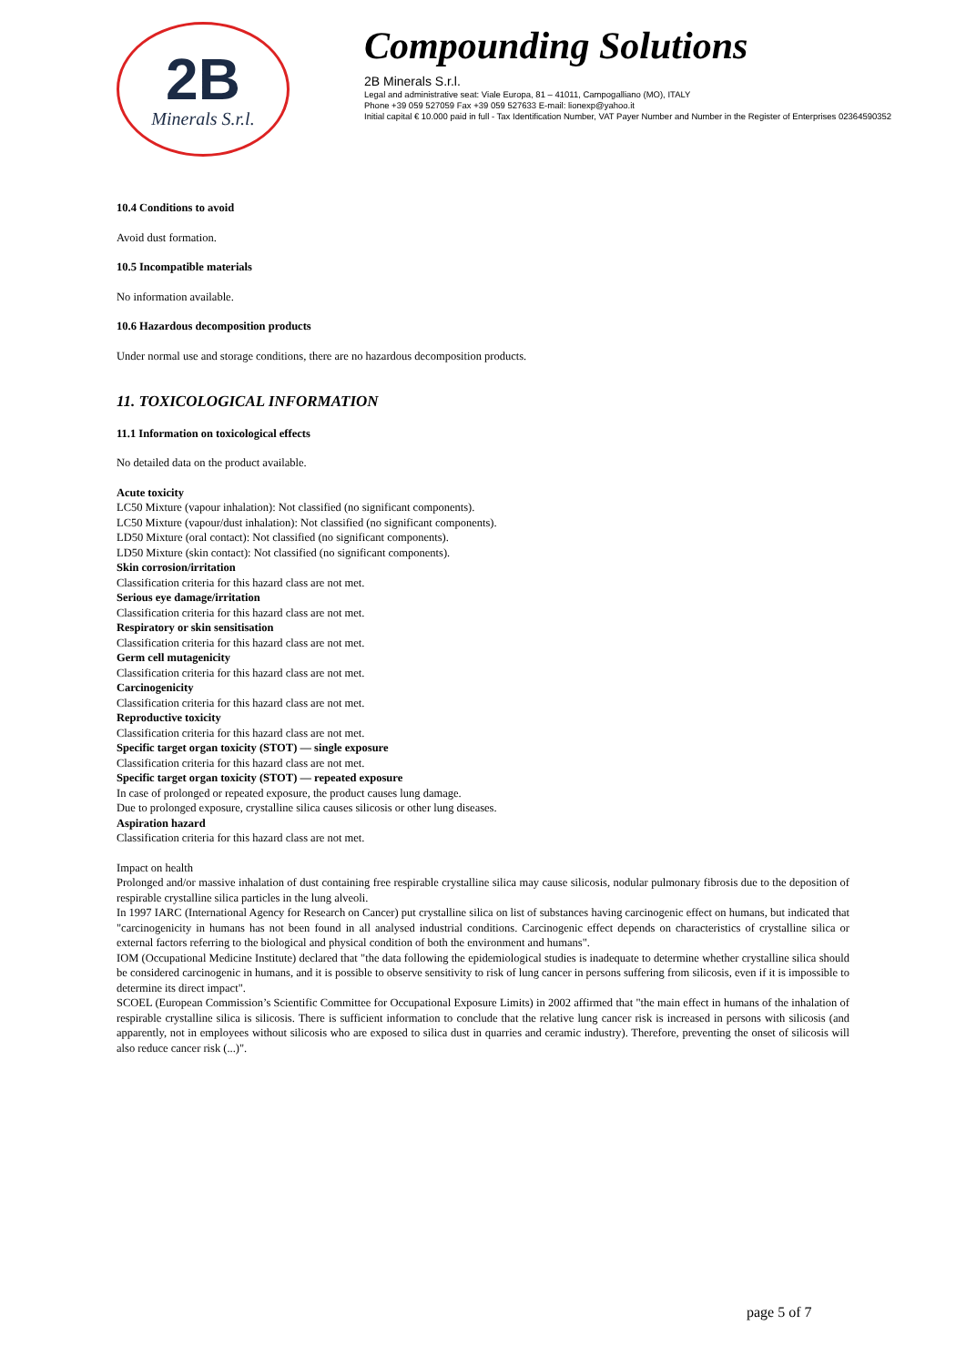2B
Minerals S.r.l.
Compounding Solutions
2B Minerals S.r.l.
Legal and administrative seat: Viale Europa, 81 – 41011, Campogalliano (MO), ITALY
Phone +39 059 527059 Fax +39 059 527633 E-mail: lionexp@yahoo.it
Initial capital € 10.000 paid in full - Tax Identification Number, VAT Payer Number and Number in the Register of Enterprises 02364590352
10.4 Conditions to avoid
Avoid dust formation.
10.5 Incompatible materials
No information available.
10.6 Hazardous decomposition products
Under normal use and storage conditions, there are no hazardous decomposition products.
11. TOXICOLOGICAL INFORMATION
11.1 Information on toxicological effects
No detailed data on the product available.
Acute toxicity
LC50 Mixture (vapour inhalation): Not classified (no significant components).
LC50 Mixture (vapour/dust inhalation): Not classified (no significant components).
LD50 Mixture (oral contact): Not classified (no significant components).
LD50 Mixture (skin contact): Not classified (no significant components).
Skin corrosion/irritation
Classification criteria for this hazard class are not met.
Serious eye damage/irritation
Classification criteria for this hazard class are not met.
Respiratory or skin sensitisation
Classification criteria for this hazard class are not met.
Germ cell mutagenicity
Classification criteria for this hazard class are not met.
Carcinogenicity
Classification criteria for this hazard class are not met.
Reproductive toxicity
Classification criteria for this hazard class are not met.
Specific target organ toxicity (STOT) — single exposure
Classification criteria for this hazard class are not met.
Specific target organ toxicity (STOT) — repeated exposure
In case of prolonged or repeated exposure, the product causes lung damage.
Due to prolonged exposure, crystalline silica causes silicosis or other lung diseases.
Aspiration hazard
Classification criteria for this hazard class are not met.
Impact on health
Prolonged and/or massive inhalation of dust containing free respirable crystalline silica may cause silicosis, nodular pulmonary fibrosis due to the deposition of respirable crystalline silica particles in the lung alveoli.
In 1997 IARC (International Agency for Research on Cancer) put crystalline silica on list of substances having carcinogenic effect on humans, but indicated that "carcinogenicity in humans has not been found in all analysed industrial conditions. Carcinogenic effect depends on characteristics of crystalline silica or external factors referring to the biological and physical condition of both the environment and humans".
IOM (Occupational Medicine Institute) declared that "the data following the epidemiological studies is inadequate to determine whether crystalline silica should be considered carcinogenic in humans, and it is possible to observe sensitivity to risk of lung cancer in persons suffering from silicosis, even if it is impossible to determine its direct impact".
SCOEL (European Commission’s Scientific Committee for Occupational Exposure Limits) in 2002 affirmed that "the main effect in humans of the inhalation of respirable crystalline silica is silicosis. There is sufficient information to conclude that the relative lung cancer risk is increased in persons with silicosis (and apparently, not in employees without silicosis who are exposed to silica dust in quarries and ceramic industry). Therefore, preventing the onset of silicosis will also reduce cancer risk (...)".
page 5 of 7